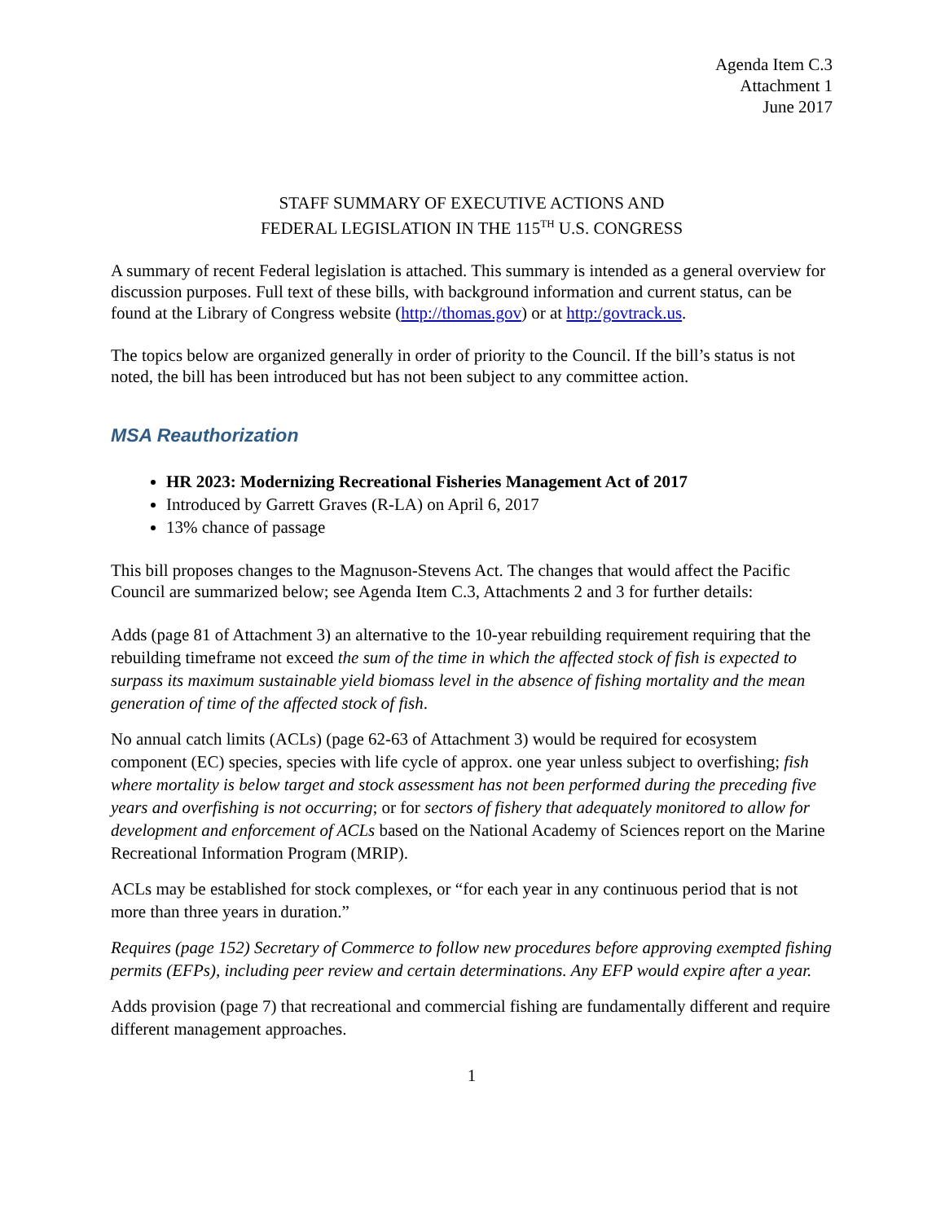Agenda Item C.3
Attachment 1
June 2017
STAFF SUMMARY OF EXECUTIVE ACTIONS AND
FEDERAL LEGISLATION IN THE 115<sup>TH</sup> U.S. CONGRESS
A summary of recent Federal legislation is attached. This summary is intended as a general overview for discussion purposes. Full text of these bills, with background information and current status, can be found at the Library of Congress website (http://thomas.gov) or at http:/govtrack.us.
The topics below are organized generally in order of priority to the Council. If the bill’s status is not noted, the bill has been introduced but has not been subject to any committee action.
MSA Reauthorization
HR 2023: Modernizing Recreational Fisheries Management Act of 2017
Introduced by Garrett Graves (R-LA) on April 6, 2017
13% chance of passage
This bill proposes changes to the Magnuson-Stevens Act. The changes that would affect the Pacific Council are summarized below; see Agenda Item C.3, Attachments 2 and 3 for further details:
Adds (page 81 of Attachment 3) an alternative to the 10-year rebuilding requirement requiring that the rebuilding timeframe not exceed the sum of the time in which the affected stock of fish is expected to surpass its maximum sustainable yield biomass level in the absence of fishing mortality and the mean generation of time of the affected stock of fish.
No annual catch limits (ACLs) (page 62-63 of Attachment 3) would be required for ecosystem component (EC) species, species with life cycle of approx. one year unless subject to overfishing; fish where mortality is below target and stock assessment has not been performed during the preceding five years and overfishing is not occurring; or for sectors of fishery that adequately monitored to allow for development and enforcement of ACLs based on the National Academy of Sciences report on the Marine Recreational Information Program (MRIP).
ACLs may be established for stock complexes, or “for each year in any continuous period that is not more than three years in duration.”
Requires (page 152) Secretary of Commerce to follow new procedures before approving exempted fishing permits (EFPs), including peer review and certain determinations. Any EFP would expire after a year.
Adds provision (page 7) that recreational and commercial fishing are fundamentally different and require different management approaches.
1